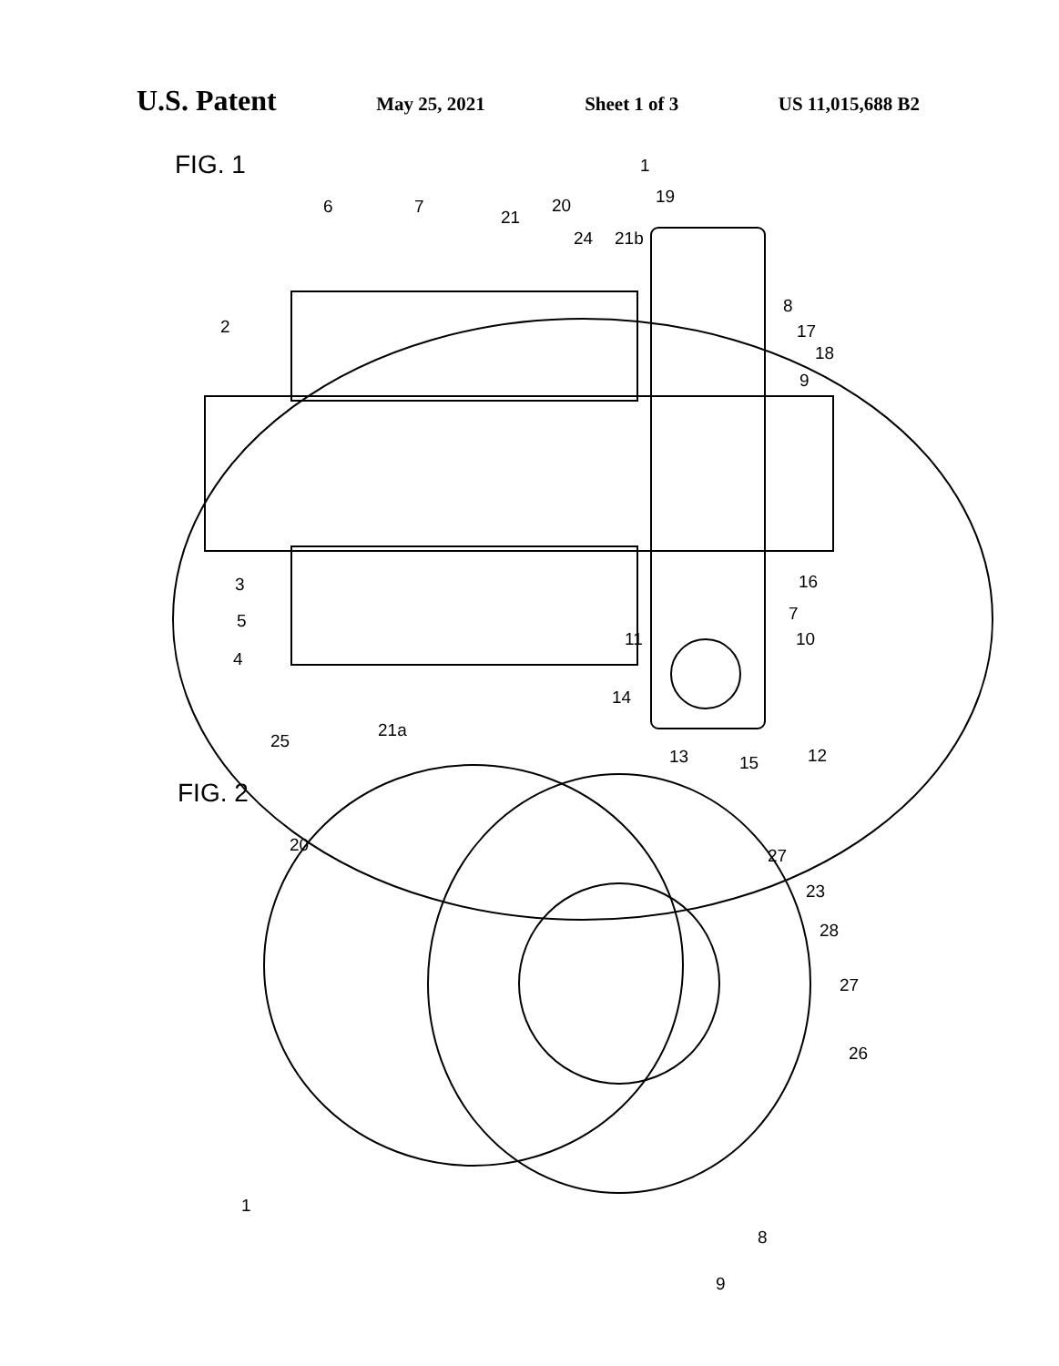U.S. Patent May 25, 2021 Sheet 1 of 3 US 11,015,688 B2
FIG. 1
1
6
7
21
20
19
24
21b
2
8
17
18
9
3
16
5
7
11
10
4
14
21a
25
13
15
12
20
27
23
28
27
26
1
8
9
FIG. 2